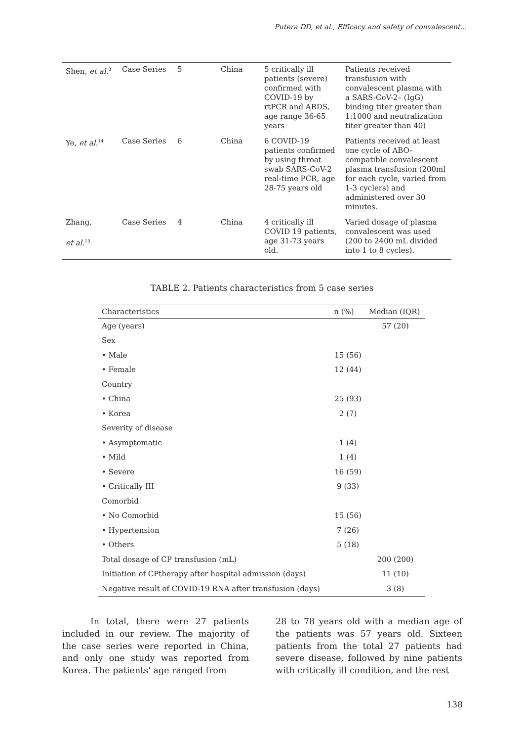Putera DD, et al., Efficacy and safety of convalescent...
| Shen, et al.<sup>8</sup> | Case Series | 5 | China | 5 critically ill patients (severe) confirmed with COVID-19 by rtPCR and ARDS, age range 36-65 years | Patients received transfusion with convalescent plasma with a SARS-CoV-2– (IgG) binding titer greater than 1:1000 and neutralization titer greater than 40) |
| Ye, et al.<sup>14</sup> | Case Series | 6 | China | 6 COVID-19 patients confirmed by using throat swab SARS-CoV-2 real-time PCR, age 28-75 years old | Patients received at least one cycle of ABO-compatible convalescent plasma transfusion (200ml for each cycle, varied from 1-3 cyclers) and administered over 30 minutes. |
| Zhang, et al.<sup>15</sup> | Case Series | 4 | China | 4 critically ill COVID 19 patients, age 31-73 years old. | Varied dosage of plasma convalescent was used (200 to 2400 mL divided into 1 to 8 cycles). |
TABLE 2. Patients characteristics from 5 case series
| Characteristics | n (%) | Median (IQR) |
| --- | --- | --- |
| Age (years) | | 57 (20) |
| Sex | | |
| • Male | 15 (56) | |
| • Female | 12 (44) | |
| Country | | |
| • China | 25 (93) | |
| • Korea | 2 (7) | |
| Severity of disease | | |
| • Asymptomatic | 1 (4) | |
| • Mild | 1 (4) | |
| • Severe | 16 (59) | |
| • Critically III | 9 (33) | |
| Comorbid | | |
| • No Comorbid | 15 (56) | |
| • Hypertension | 7 (26) | |
| • Others | 5 (18) | |
| Total dosage of CP transfusion (mL) | | 200 (200) |
| Initiation of CPtherapy after hospital admission (days) | | 11 (10) |
| Negative result of COVID-19 RNA after transfusion (days) | | 3 (8) |
In total, there were 27 patients included in our review. The majority of the case series were reported in China, and only one study was reported from Korea. The patients' age ranged from
28 to 78 years old with a median age of the patients was 57 years old. Sixteen patients from the total 27 patients had severe disease, followed by nine patients with critically ill condition, and the rest
138